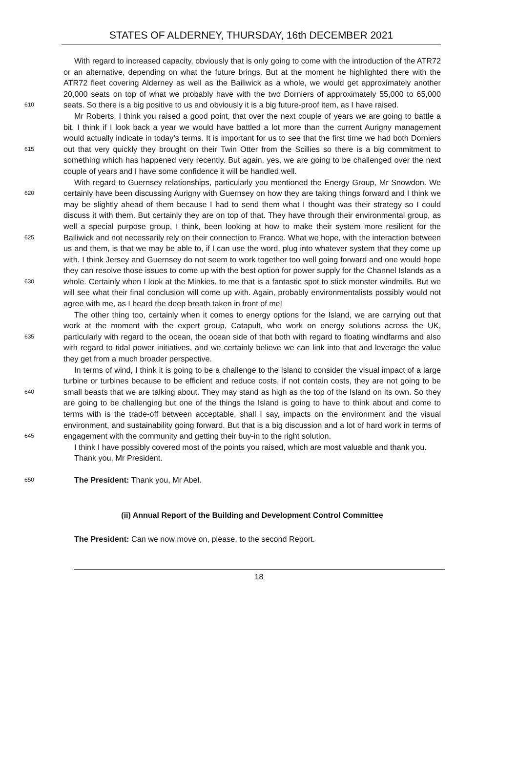STATES OF ALDERNEY, THURSDAY, 16th DECEMBER 2021
610
With regard to increased capacity, obviously that is only going to come with the introduction of the ATR72 or an alternative, depending on what the future brings. But at the moment he highlighted there with the ATR72 fleet covering Alderney as well as the Bailiwick as a whole, we would get approximately another 20,000 seats on top of what we probably have with the two Dorniers of approximately 55,000 to 65,000 seats. So there is a big positive to us and obviously it is a big future-proof item, as I have raised.
615
Mr Roberts, I think you raised a good point, that over the next couple of years we are going to battle a bit. I think if I look back a year we would have battled a lot more than the current Aurigny management would actually indicate in today’s terms. It is important for us to see that the first time we had both Dorniers out that very quickly they brought on their Twin Otter from the Scillies so there is a big commitment to something which has happened very recently. But again, yes, we are going to be challenged over the next couple of years and I have some confidence it will be handled well.
620
625
630
With regard to Guernsey relationships, particularly you mentioned the Energy Group, Mr Snowdon. We certainly have been discussing Aurigny with Guernsey on how they are taking things forward and I think we may be slightly ahead of them because I had to send them what I thought was their strategy so I could discuss it with them. But certainly they are on top of that. They have through their environmental group, as well a special purpose group, I think, been looking at how to make their system more resilient for the Bailiwick and not necessarily rely on their connection to France. What we hope, with the interaction between us and them, is that we may be able to, if I can use the word, plug into whatever system that they come up with. I think Jersey and Guernsey do not seem to work together too well going forward and one would hope they can resolve those issues to come up with the best option for power supply for the Channel Islands as a whole. Certainly when I look at the Minkies, to me that is a fantastic spot to stick monster windmills. But we will see what their final conclusion will come up with. Again, probably environmentalists possibly would not agree with me, as I heard the deep breath taken in front of me!
635
The other thing too, certainly when it comes to energy options for the Island, we are carrying out that work at the moment with the expert group, Catapult, who work on energy solutions across the UK, particularly with regard to the ocean, the ocean side of that both with regard to floating windfarms and also with regard to tidal power initiatives, and we certainly believe we can link into that and leverage the value they get from a much broader perspective.
640
645
In terms of wind, I think it is going to be a challenge to the Island to consider the visual impact of a large turbine or turbines because to be efficient and reduce costs, if not contain costs, they are not going to be small beasts that we are talking about. They may stand as high as the top of the Island on its own. So they are going to be challenging but one of the things the Island is going to have to think about and come to terms with is the trade-off between acceptable, shall I say, impacts on the environment and the visual environment, and sustainability going forward. But that is a big discussion and a lot of hard work in terms of engagement with the community and getting their buy-in to the right solution.
I think I have possibly covered most of the points you raised, which are most valuable and thank you.
Thank you, Mr President.
650
The President: Thank you, Mr Abel.
(ii) Annual Report of the Building and Development Control Committee
The President: Can we now move on, please, to the second Report.
18